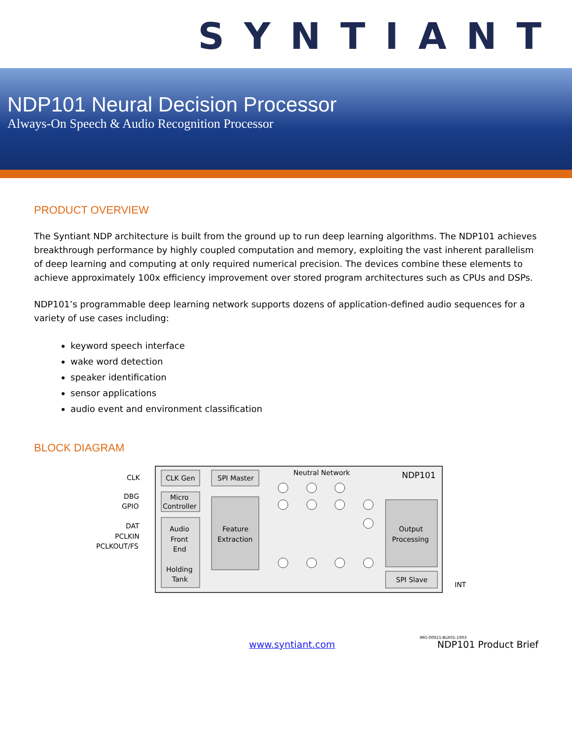SYNTIANT
NDP101 Neural Decision Processor
Always-On Speech & Audio Recognition Processor
PRODUCT OVERVIEW
The Syntiant NDP architecture is built from the ground up to run deep learning algorithms. The NDP101 achieves breakthrough performance by highly coupled computation and memory, exploiting the vast inherent parallelism of deep learning and computing at only required numerical precision. The devices combine these elements to achieve approximately 100x efficiency improvement over stored program architectures such as CPUs and DSPs.
NDP101’s programmable deep learning network supports dozens of application-defined audio sequences for a variety of use cases including:
keyword speech interface
wake word detection
speaker identification
sensor applications
audio event and environment classification
BLOCK DIAGRAM
CLK Gen
Micro
Controller
Audio
Front
End
Holding
Tank
SPI Master
Feature
Extraction
Neutral Network
NDP101
Output
Processing
SPI Slave
CLK
DBG
GPIO
DAT
PCLKIN
PCLKOUT/FS
INT
IMG-00021-BLR01-1903
www.syntiant.com NDP101 Product Brief